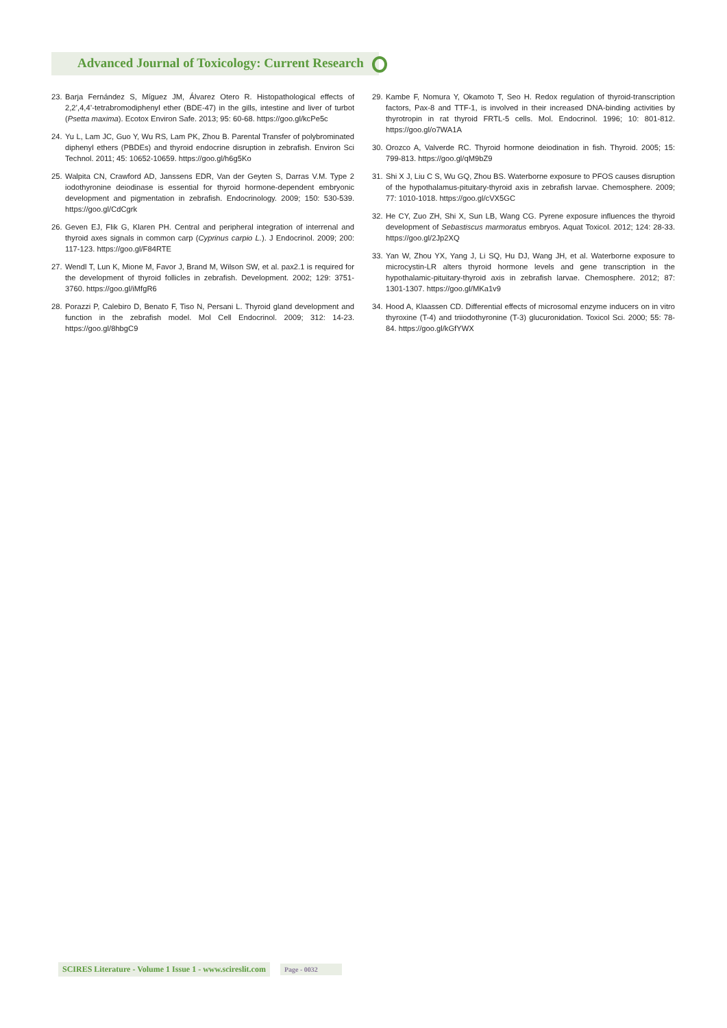Advanced Journal of Toxicology: Current Research
23. Barja Fernández S, Míguez JM, Álvarez Otero R. Histopathological effects of 2,2’,4,4’-tetrabromodiphenyl ether (BDE-47) in the gills, intestine and liver of turbot (Psetta maxima). Ecotox Environ Safe. 2013; 95: 60-68. https://goo.gl/kcPe5c
24. Yu L, Lam JC, Guo Y, Wu RS, Lam PK, Zhou B. Parental Transfer of polybrominated diphenyl ethers (PBDEs) and thyroid endocrine disruption in zebrafish. Environ Sci Technol. 2011; 45: 10652-10659. https://goo.gl/h6g5Ko
25. Walpita CN, Crawford AD, Janssens EDR, Van der Geyten S, Darras V.M. Type 2 iodothyronine deiodinase is essential for thyroid hormone-dependent embryonic development and pigmentation in zebrafish. Endocrinology. 2009; 150: 530-539. https://goo.gl/CdCgrk
26. Geven EJ, Flik G, Klaren PH. Central and peripheral integration of interrenal and thyroid axes signals in common carp (Cyprinus carpio L.). J Endocrinol. 2009; 200: 117-123. https://goo.gl/F84RTE
27. Wendl T, Lun K, Mione M, Favor J, Brand M, Wilson SW, et al. pax2.1 is required for the development of thyroid follicles in zebrafish. Development. 2002; 129: 3751-3760. https://goo.gl/iMfgR6
28. Porazzi P, Calebiro D, Benato F, Tiso N, Persani L. Thyroid gland development and function in the zebrafish model. Mol Cell Endocrinol. 2009; 312: 14-23. https://goo.gl/8hbgC9
29. Kambe F, Nomura Y, Okamoto T, Seo H. Redox regulation of thyroid-transcription factors, Pax-8 and TTF-1, is involved in their increased DNA-binding activities by thyrotropin in rat thyroid FRTL-5 cells. Mol. Endocrinol. 1996; 10: 801-812. https://goo.gl/o7WA1A
30. Orozco A, Valverde RC. Thyroid hormone deiodination in fish. Thyroid. 2005; 15: 799-813. https://goo.gl/qM9bZ9
31. Shi X J, Liu C S, Wu GQ, Zhou BS. Waterborne exposure to PFOS causes disruption of the hypothalamus-pituitary-thyroid axis in zebrafish larvae. Chemosphere. 2009; 77: 1010-1018. https://goo.gl/cVX5GC
32. He CY, Zuo ZH, Shi X, Sun LB, Wang CG. Pyrene exposure influences the thyroid development of Sebastiscus marmoratus embryos. Aquat Toxicol. 2012; 124: 28-33. https://goo.gl/2Jp2XQ
33. Yan W, Zhou YX, Yang J, Li SQ, Hu DJ, Wang JH, et al. Waterborne exposure to microcystin-LR alters thyroid hormone levels and gene transcription in the hypothalamic-pituitary-thyroid axis in zebrafish larvae. Chemosphere. 2012; 87: 1301-1307. https://goo.gl/MKa1v9
34. Hood A, Klaassen CD. Differential effects of microsomal enzyme inducers on in vitro thyroxine (T-4) and triiodothyronine (T-3) glucuronidation. Toxicol Sci. 2000; 55: 78-84. https://goo.gl/kGfYWX
SCIRES Literature - Volume 1 Issue 1 - www.scireslit.com Page - 0032